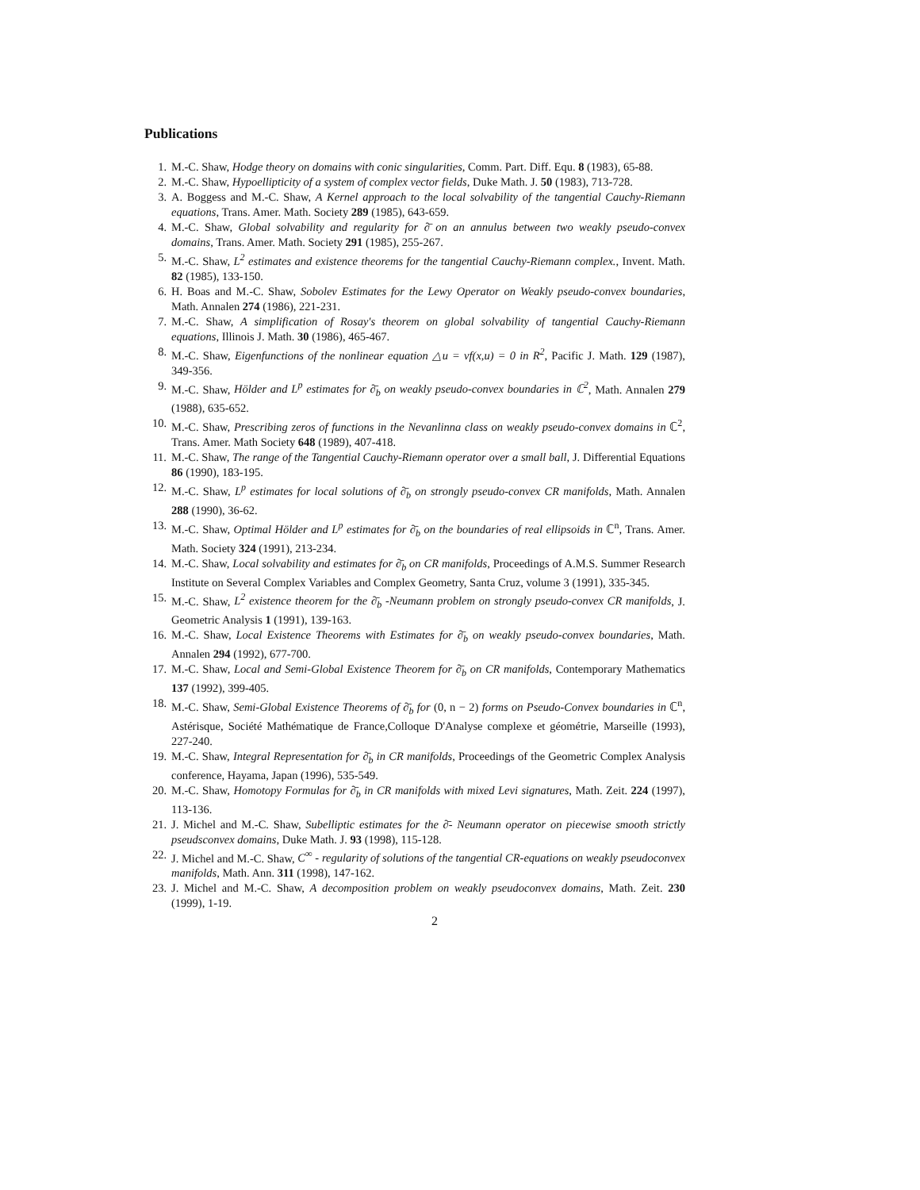Publications
1. M.-C. Shaw, Hodge theory on domains with conic singularities, Comm. Part. Diff. Equ. 8 (1983), 65-88.
2. M.-C. Shaw, Hypoellipticity of a system of complex vector fields, Duke Math. J. 50 (1983), 713-728.
3. A. Boggess and M.-C. Shaw, A Kernel approach to the local solvability of the tangential Cauchy-Riemann equations, Trans. Amer. Math. Society 289 (1985), 643-659.
4. M.-C. Shaw, Global solvability and regularity for ∂̄ on an annulus between two weakly pseudo-convex domains, Trans. Amer. Math. Society 291 (1985), 255-267.
5. M.-C. Shaw, L<sup>2</sup> estimates and existence theorems for the tangential Cauchy-Riemann complex., Invent. Math. 82 (1985), 133-150.
6. H. Boas and M.-C. Shaw, Sobolev Estimates for the Lewy Operator on Weakly pseudo-convex boundaries, Math. Annalen 274 (1986), 221-231.
7. M.-C. Shaw, A simplification of Rosay's theorem on global solvability of tangential Cauchy-Riemann equations, Illinois J. Math. 30 (1986), 465-467.
8. M.-C. Shaw, Eigenfunctions of the nonlinear equation △u = vf(x,u) = 0 in R<sup>2</sup>, Pacific J. Math. 129 (1987), 349-356.
9. M.-C. Shaw, Hölder and L<sup>p</sup> estimates for ∂̄<sub>b</sub> on weakly pseudo-convex boundaries in ℂ<sup>2</sup>, Math. Annalen 279 (1988), 635-652.
10. M.-C. Shaw, Prescribing zeros of functions in the Nevanlinna class on weakly pseudo-convex domains in ℂ<sup>2</sup>, Trans. Amer. Math Society 648 (1989), 407-418.
11. M.-C. Shaw, The range of the Tangential Cauchy-Riemann operator over a small ball, J. Differential Equations 86 (1990), 183-195.
12. M.-C. Shaw, L<sup>p</sup> estimates for local solutions of ∂̄<sub>b</sub> on strongly pseudo-convex CR manifolds, Math. Annalen 288 (1990), 36-62.
13. M.-C. Shaw, Optimal Hölder and L<sup>p</sup> estimates for ∂̄<sub>b</sub> on the boundaries of real ellipsoids in ℂ<sup>n</sup>, Trans. Amer. Math. Society 324 (1991), 213-234.
14. M.-C. Shaw, Local solvability and estimates for ∂̄<sub>b</sub> on CR manifolds, Proceedings of A.M.S. Summer Research Institute on Several Complex Variables and Complex Geometry, Santa Cruz, volume 3 (1991), 335-345.
15. M.-C. Shaw, L<sup>2</sup> existence theorem for the ∂̄<sub>b</sub> -Neumann problem on strongly pseudo-convex CR manifolds, J. Geometric Analysis 1 (1991), 139-163.
16. M.-C. Shaw, Local Existence Theorems with Estimates for ∂̄<sub>b</sub> on weakly pseudo-convex boundaries, Math. Annalen 294 (1992), 677-700.
17. M.-C. Shaw, Local and Semi-Global Existence Theorem for ∂̄<sub>b</sub> on CR manifolds, Contemporary Mathematics 137 (1992), 399-405.
18. M.-C. Shaw, Semi-Global Existence Theorems of ∂̄<sub>b</sub> for (0, n − 2) forms on Pseudo-Convex boundaries in ℂ<sup>n</sup>, Astérisque, Société Mathématique de France,Colloque D'Analyse complexe et géométrie, Marseille (1993), 227-240.
19. M.-C. Shaw, Integral Representation for ∂̄<sub>b</sub> in CR manifolds, Proceedings of the Geometric Complex Analysis conference, Hayama, Japan (1996), 535-549.
20. M.-C. Shaw, Homotopy Formulas for ∂̄<sub>b</sub> in CR manifolds with mixed Levi signatures, Math. Zeit. 224 (1997), 113-136.
21. J. Michel and M.-C. Shaw, Subelliptic estimates for the ∂̄- Neumann operator on piecewise smooth strictly pseudsconvex domains, Duke Math. J. 93 (1998), 115-128.
22. J. Michel and M.-C. Shaw, C<sup>∞</sup> - regularity of solutions of the tangential CR-equations on weakly pseudoconvex manifolds, Math. Ann. 311 (1998), 147-162.
23. J. Michel and M.-C. Shaw, A decomposition problem on weakly pseudoconvex domains, Math. Zeit. 230 (1999), 1-19.
2